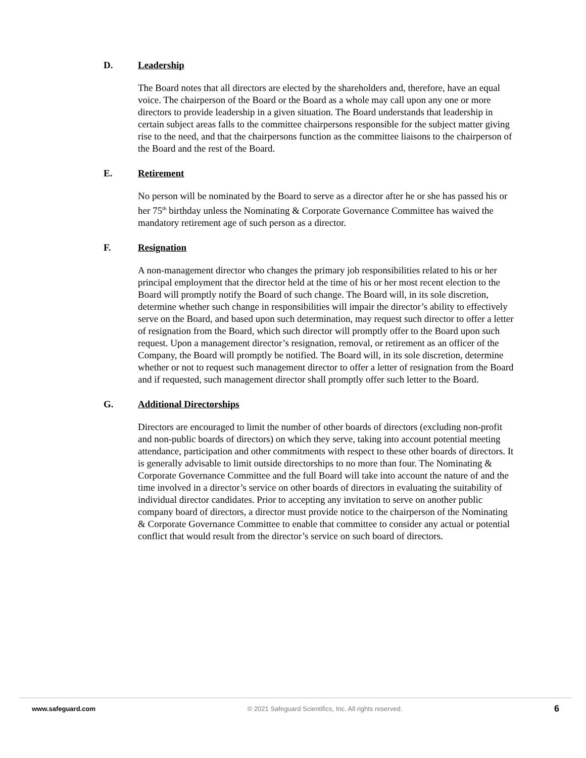D. Leadership
The Board notes that all directors are elected by the shareholders and, therefore, have an equal voice. The chairperson of the Board or the Board as a whole may call upon any one or more directors to provide leadership in a given situation. The Board understands that leadership in certain subject areas falls to the committee chairpersons responsible for the subject matter giving rise to the need, and that the chairpersons function as the committee liaisons to the chairperson of the Board and the rest of the Board.
E. Retirement
No person will be nominated by the Board to serve as a director after he or she has passed his or her 75<sup>th</sup> birthday unless the Nominating & Corporate Governance Committee has waived the mandatory retirement age of such person as a director.
F. Resignation
A non-management director who changes the primary job responsibilities related to his or her principal employment that the director held at the time of his or her most recent election to the Board will promptly notify the Board of such change. The Board will, in its sole discretion, determine whether such change in responsibilities will impair the director’s ability to effectively serve on the Board, and based upon such determination, may request such director to offer a letter of resignation from the Board, which such director will promptly offer to the Board upon such request. Upon a management director’s resignation, removal, or retirement as an officer of the Company, the Board will promptly be notified. The Board will, in its sole discretion, determine whether or not to request such management director to offer a letter of resignation from the Board and if requested, such management director shall promptly offer such letter to the Board.
G. Additional Directorships
Directors are encouraged to limit the number of other boards of directors (excluding non-profit and non-public boards of directors) on which they serve, taking into account potential meeting attendance, participation and other commitments with respect to these other boards of directors. It is generally advisable to limit outside directorships to no more than four. The Nominating & Corporate Governance Committee and the full Board will take into account the nature of and the time involved in a director’s service on other boards of directors in evaluating the suitability of individual director candidates. Prior to accepting any invitation to serve on another public company board of directors, a director must provide notice to the chairperson of the Nominating & Corporate Governance Committee to enable that committee to consider any actual or potential conflict that would result from the director’s service on such board of directors.
www.safeguard.com © 2021 Safeguard Scientifics, Inc. All rights reserved. 6